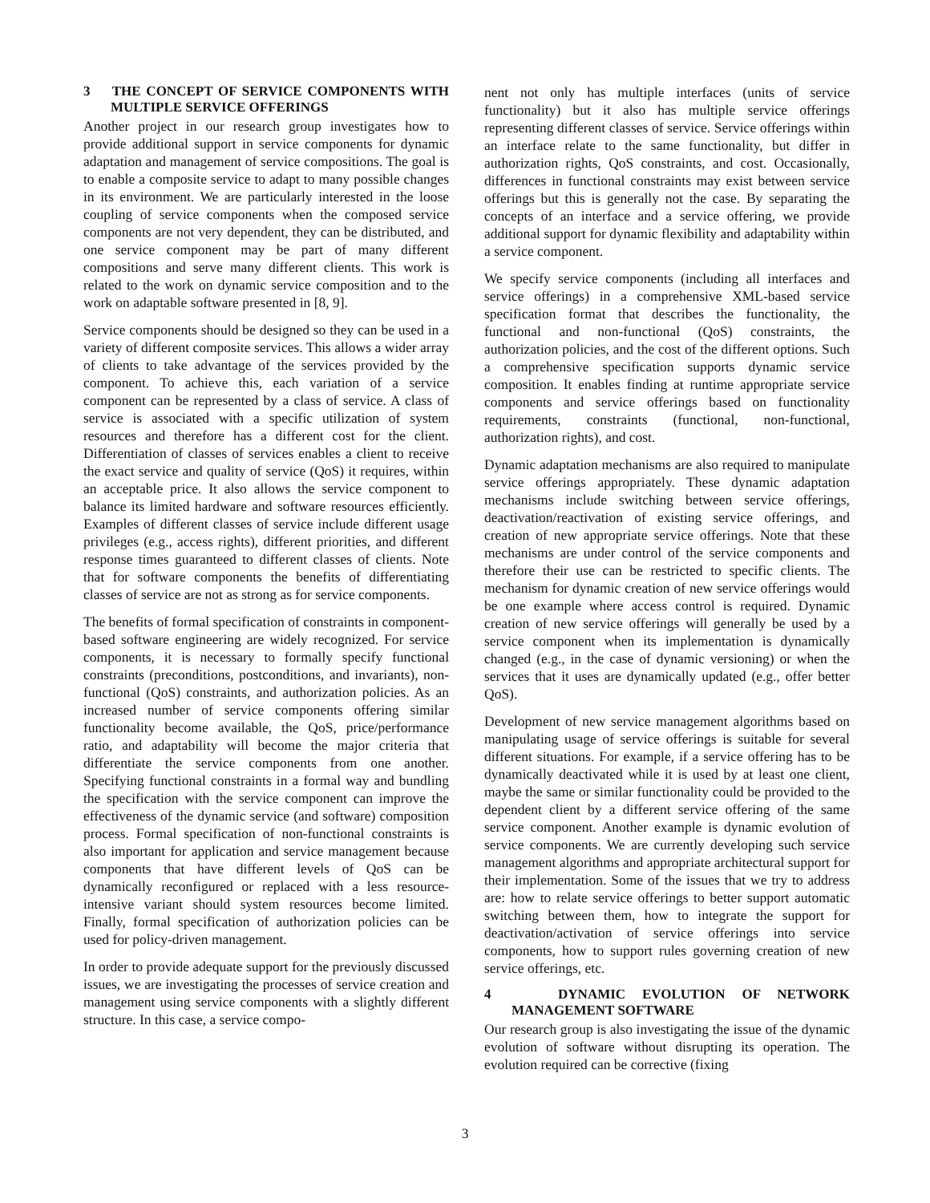3 THE CONCEPT OF SERVICE COMPONENTS WITH MULTIPLE SERVICE OFFERINGS
Another project in our research group investigates how to provide additional support in service components for dynamic adaptation and management of service compositions. The goal is to enable a composite service to adapt to many possible changes in its environment. We are particularly interested in the loose coupling of service components when the composed service components are not very dependent, they can be distributed, and one service component may be part of many different compositions and serve many different clients. This work is related to the work on dynamic service composition and to the work on adaptable software presented in [8, 9].
Service components should be designed so they can be used in a variety of different composite services. This allows a wider array of clients to take advantage of the services provided by the component. To achieve this, each variation of a service component can be represented by a class of service. A class of service is associated with a specific utilization of system resources and therefore has a different cost for the client. Differentiation of classes of services enables a client to receive the exact service and quality of service (QoS) it requires, within an acceptable price. It also allows the service component to balance its limited hardware and software resources efficiently. Examples of different classes of service include different usage privileges (e.g., access rights), different priorities, and different response times guaranteed to different classes of clients. Note that for software components the benefits of differentiating classes of service are not as strong as for service components.
The benefits of formal specification of constraints in component-based software engineering are widely recognized. For service components, it is necessary to formally specify functional constraints (preconditions, postconditions, and invariants), non-functional (QoS) constraints, and authorization policies. As an increased number of service components offering similar functionality become available, the QoS, price/performance ratio, and adaptability will become the major criteria that differentiate the service components from one another. Specifying functional constraints in a formal way and bundling the specification with the service component can improve the effectiveness of the dynamic service (and software) composition process. Formal specification of non-functional constraints is also important for application and service management because components that have different levels of QoS can be dynamically reconfigured or replaced with a less resource-intensive variant should system resources become limited. Finally, formal specification of authorization policies can be used for policy-driven management.
In order to provide adequate support for the previously discussed issues, we are investigating the processes of service creation and management using service components with a slightly different structure. In this case, a service compo-
nent not only has multiple interfaces (units of service functionality) but it also has multiple service offerings representing different classes of service. Service offerings within an interface relate to the same functionality, but differ in authorization rights, QoS constraints, and cost. Occasionally, differences in functional constraints may exist between service offerings but this is generally not the case. By separating the concepts of an interface and a service offering, we provide additional support for dynamic flexibility and adaptability within a service component.
We specify service components (including all interfaces and service offerings) in a comprehensive XML-based service specification format that describes the functionality, the functional and non-functional (QoS) constraints, the authorization policies, and the cost of the different options. Such a comprehensive specification supports dynamic service composition. It enables finding at runtime appropriate service components and service offerings based on functionality requirements, constraints (functional, non-functional, authorization rights), and cost.
Dynamic adaptation mechanisms are also required to manipulate service offerings appropriately. These dynamic adaptation mechanisms include switching between service offerings, deactivation/reactivation of existing service offerings, and creation of new appropriate service offerings. Note that these mechanisms are under control of the service components and therefore their use can be restricted to specific clients. The mechanism for dynamic creation of new service offerings would be one example where access control is required. Dynamic creation of new service offerings will generally be used by a service component when its implementation is dynamically changed (e.g., in the case of dynamic versioning) or when the services that it uses are dynamically updated (e.g., offer better QoS).
Development of new service management algorithms based on manipulating usage of service offerings is suitable for several different situations. For example, if a service offering has to be dynamically deactivated while it is used by at least one client, maybe the same or similar functionality could be provided to the dependent client by a different service offering of the same service component. Another example is dynamic evolution of service components. We are currently developing such service management algorithms and appropriate architectural support for their implementation. Some of the issues that we try to address are: how to relate service offerings to better support automatic switching between them, how to integrate the support for deactivation/activation of service offerings into service components, how to support rules governing creation of new service offerings, etc.
4 DYNAMIC EVOLUTION OF NETWORK MANAGEMENT SOFTWARE
Our research group is also investigating the issue of the dynamic evolution of software without disrupting its operation. The evolution required can be corrective (fixing
3